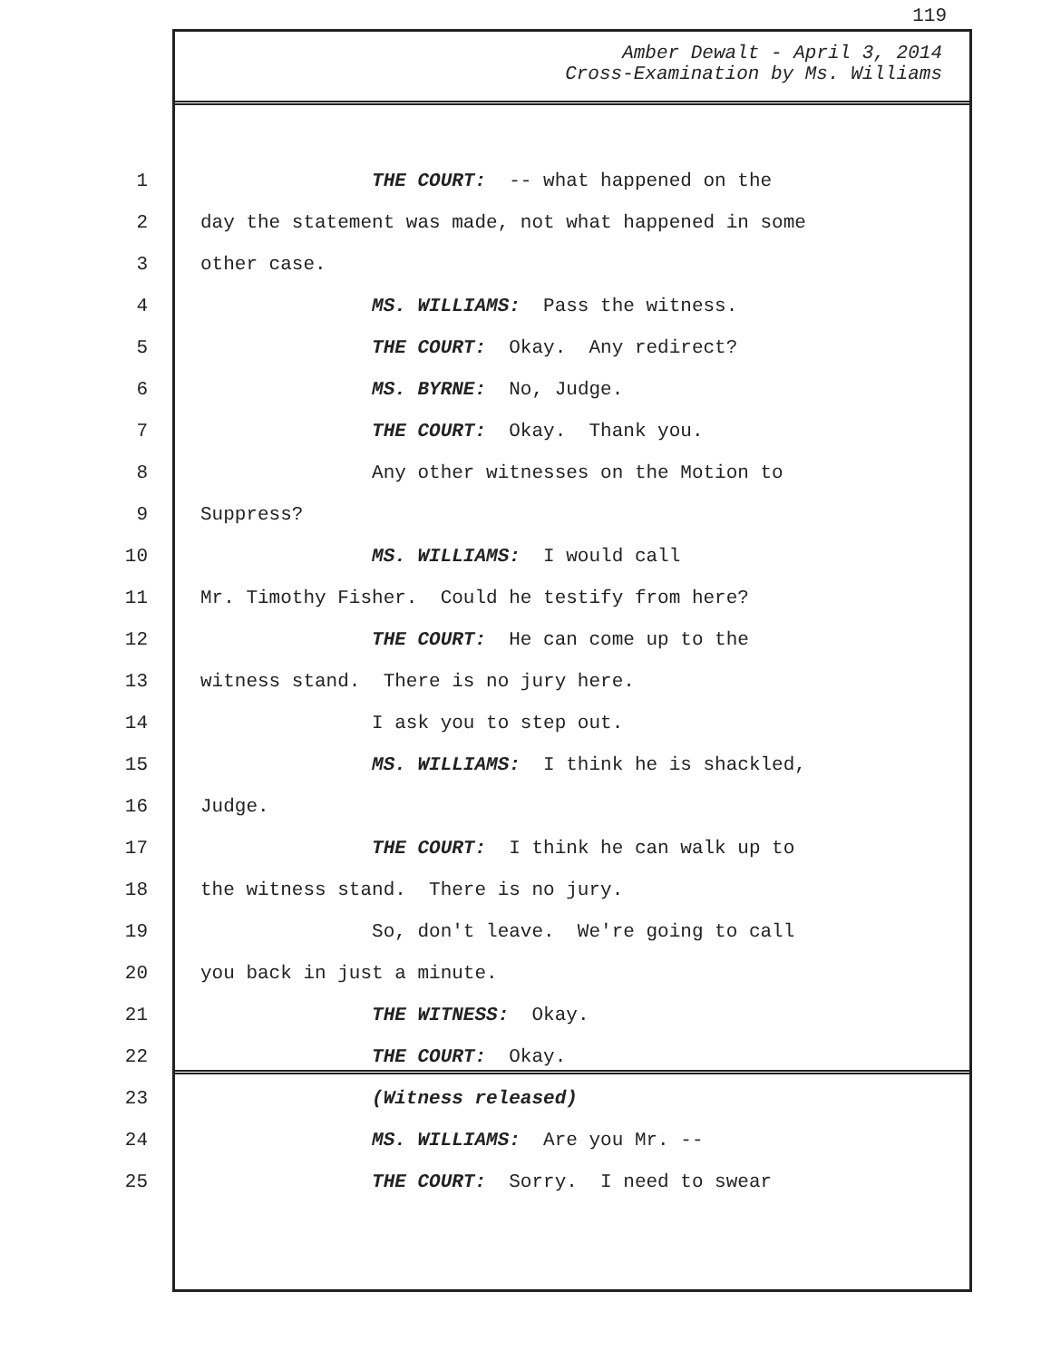119
Amber Dewalt - April 3, 2014
Cross-Examination by Ms. Williams
1 THE COURT: -- what happened on the
2 day the statement was made, not what happened in some
3 other case.
4 MS. WILLIAMS: Pass the witness.
5 THE COURT: Okay. Any redirect?
6 MS. BYRNE: No, Judge.
7 THE COURT: Okay. Thank you.
8 Any other witnesses on the Motion to
9 Suppress?
10 MS. WILLIAMS: I would call
11 Mr. Timothy Fisher. Could he testify from here?
12 THE COURT: He can come up to the
13 witness stand. There is no jury here.
14 I ask you to step out.
15 MS. WILLIAMS: I think he is shackled,
16 Judge.
17 THE COURT: I think he can walk up to
18 the witness stand. There is no jury.
19 So, don't leave. We're going to call
20 you back in just a minute.
21 THE WITNESS: Okay.
22 THE COURT: Okay.
23 (Witness released)
24 MS. WILLIAMS: Are you Mr. --
25 THE COURT: Sorry. I need to swear